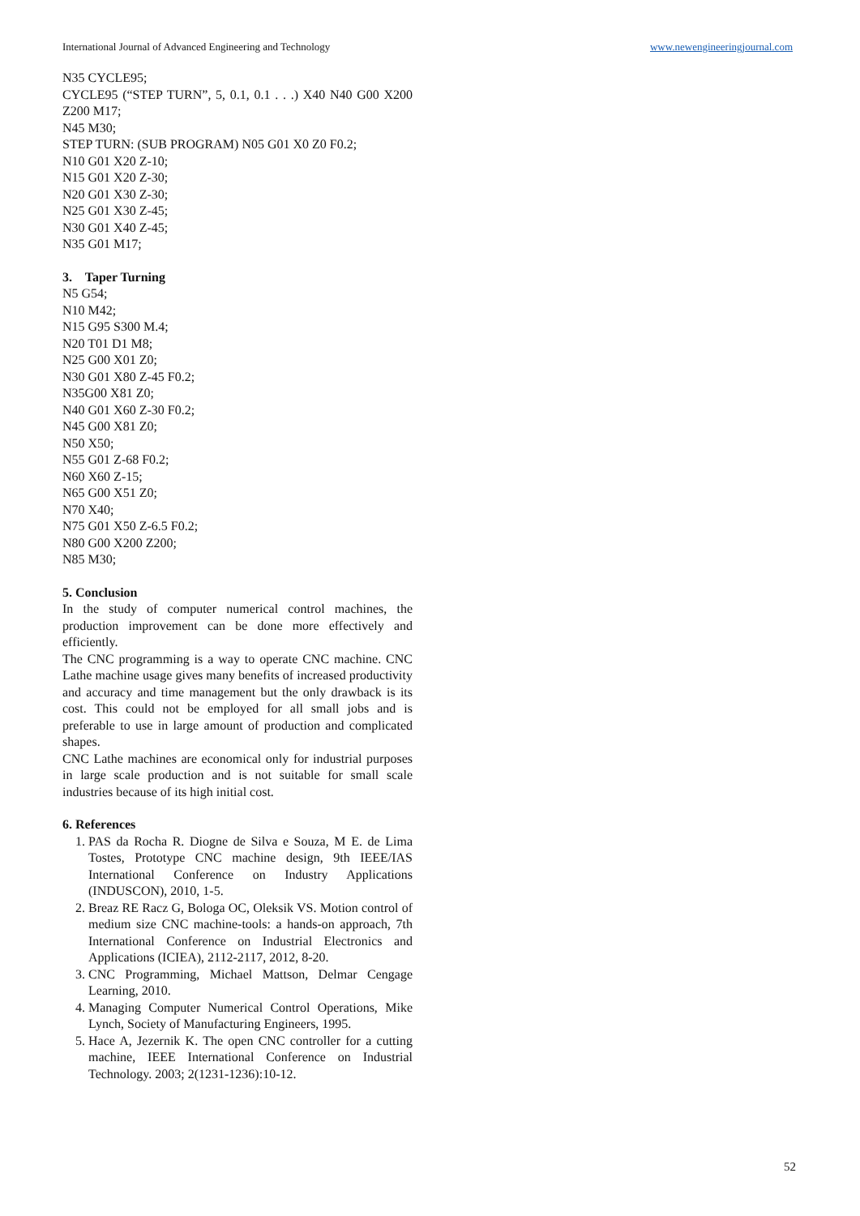International Journal of Advanced Engineering and Technology www.newengineeringjournal.com
N35 CYCLE95;
CYCLE95 (“STEP TURN”, 5, 0.1, 0.1 . . .) X40 N40 G00 X200 Z200 M17;
N45 M30;
STEP TURN: (SUB PROGRAM) N05 G01 X0 Z0 F0.2;
N10 G01 X20 Z-10;
N15 G01 X20 Z-30;
N20 G01 X30 Z-30;
N25 G01 X30 Z-45;
N30 G01 X40 Z-45;
N35 G01 M17;
3. Taper Turning
N5 G54;
N10 M42;
N15 G95 S300 M.4;
N20 T01 D1 M8;
N25 G00 X01 Z0;
N30 G01 X80 Z-45 F0.2;
N35G00 X81 Z0;
N40 G01 X60 Z-30 F0.2;
N45 G00 X81 Z0;
N50 X50;
N55 G01 Z-68 F0.2;
N60 X60 Z-15;
N65 G00 X51 Z0;
N70 X40;
N75 G01 X50 Z-6.5 F0.2;
N80 G00 X200 Z200;
N85 M30;
5. Conclusion
In the study of computer numerical control machines, the production improvement can be done more effectively and efficiently.
The CNC programming is a way to operate CNC machine. CNC Lathe machine usage gives many benefits of increased productivity and accuracy and time management but the only drawback is its cost. This could not be employed for all small jobs and is preferable to use in large amount of production and complicated shapes.
CNC Lathe machines are economical only for industrial purposes in large scale production and is not suitable for small scale industries because of its high initial cost.
6. References
1. PAS da Rocha R. Diogne de Silva e Souza, M E. de Lima Tostes, Prototype CNC machine design, 9th IEEE/IAS International Conference on Industry Applications (INDUSCON), 2010, 1-5.
2. Breaz RE Racz G, Bologa OC, Oleksik VS. Motion control of medium size CNC machine-tools: a hands-on approach, 7th International Conference on Industrial Electronics and Applications (ICIEA), 2112-2117, 2012, 8-20.
3. CNC Programming, Michael Mattson, Delmar Cengage Learning, 2010.
4. Managing Computer Numerical Control Operations, Mike Lynch, Society of Manufacturing Engineers, 1995.
5. Hace A, Jezernik K. The open CNC controller for a cutting machine, IEEE International Conference on Industrial Technology. 2003; 2(1231-1236):10-12.
52